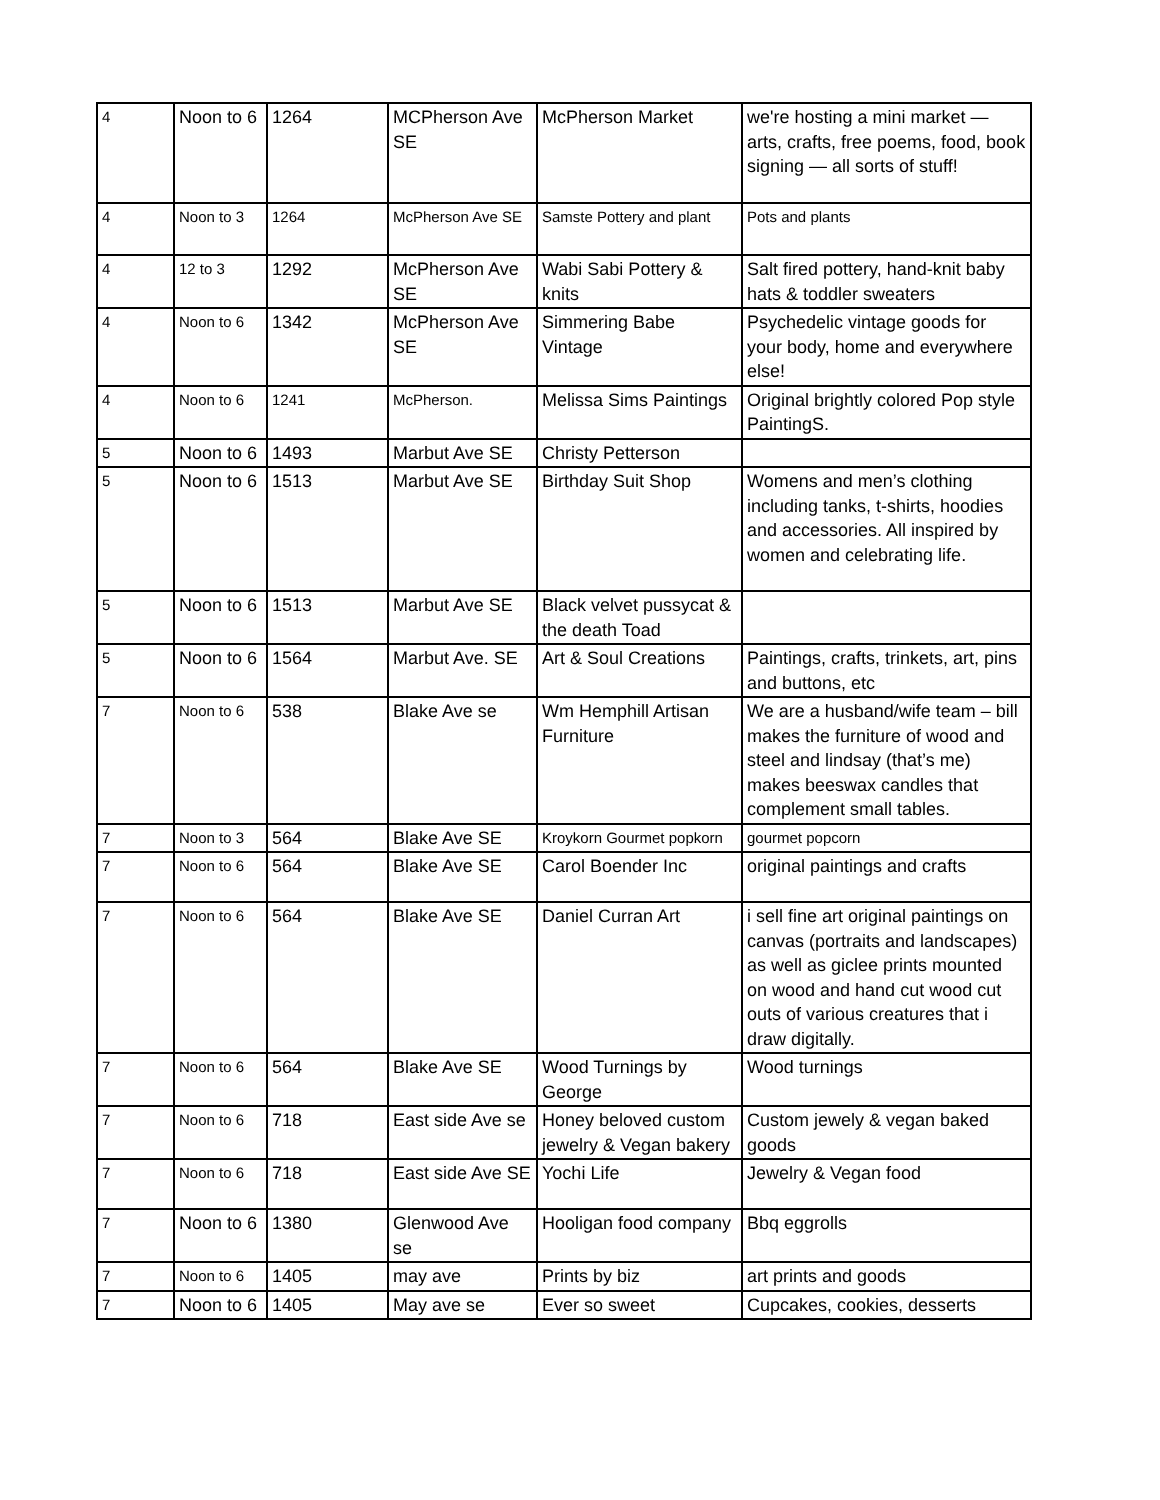| 4 | Noon to 6 | 1264 | MCPherson Ave SE | McPherson Market | we're hosting a mini market — arts, crafts, free poems, food, book signing — all sorts of stuff! |
| 4 | Noon to 3 | 1264 | McPherson Ave SE | Samste Pottery and plant | Pots and plants |
| 4 | 12 to 3 | 1292 | McPherson Ave SE | Wabi Sabi Pottery & knits | Salt fired pottery, hand-knit baby hats & toddler sweaters |
| 4 | Noon to 6 | 1342 | McPherson Ave SE | Simmering Babe Vintage | Psychedelic vintage goods for your body, home and everywhere else! |
| 4 | Noon to 6 | 1241 | McPherson. | Melissa Sims Paintings | Original brightly colored Pop style PaintingS. |
| 5 | Noon to 6 | 1493 | Marbut Ave SE | Christy Petterson | |
| 5 | Noon to 6 | 1513 | Marbut Ave SE | Birthday Suit Shop | Womens and men’s clothing including tanks, t-shirts, hoodies and accessories. All inspired by women and celebrating life. |
| 5 | Noon to 6 | 1513 | Marbut Ave SE | Black velvet pussycat & the death Toad | |
| 5 | Noon to 6 | 1564 | Marbut Ave. SE | Art & Soul Creations | Paintings, crafts, trinkets, art, pins and buttons, etc |
| 7 | Noon to 6 | 538 | Blake Ave se | Wm Hemphill Artisan Furniture | We are a husband/wife team – bill makes the furniture of wood and steel and lindsay (that’s me) makes beeswax candles that complement small tables. |
| 7 | Noon to 3 | 564 | Blake Ave SE | Kroykorn Gourmet popkorn | gourmet popcorn |
| 7 | Noon to 6 | 564 | Blake Ave SE | Carol Boender Inc | original paintings and crafts |
| 7 | Noon to 6 | 564 | Blake Ave SE | Daniel Curran Art | i sell fine art original paintings on canvas (portraits and landscapes) as well as giclee prints mounted on wood and hand cut wood cut outs of various creatures that i draw digitally. |
| 7 | Noon to 6 | 564 | Blake Ave SE | Wood Turnings by George | Wood turnings |
| 7 | Noon to 6 | 718 | East side Ave se | Honey beloved custom jewelry & Vegan bakery | Custom jewely & vegan baked goods |
| 7 | Noon to 6 | 718 | East side Ave SE | Yochi Life | Jewelry & Vegan food |
| 7 | Noon to 6 | 1380 | Glenwood Ave se | Hooligan food company | Bbq eggrolls |
| 7 | Noon to 6 | 1405 | may ave | Prints by biz | art prints and goods |
| 7 | Noon to 6 | 1405 | May ave se | Ever so sweet | Cupcakes, cookies, desserts |